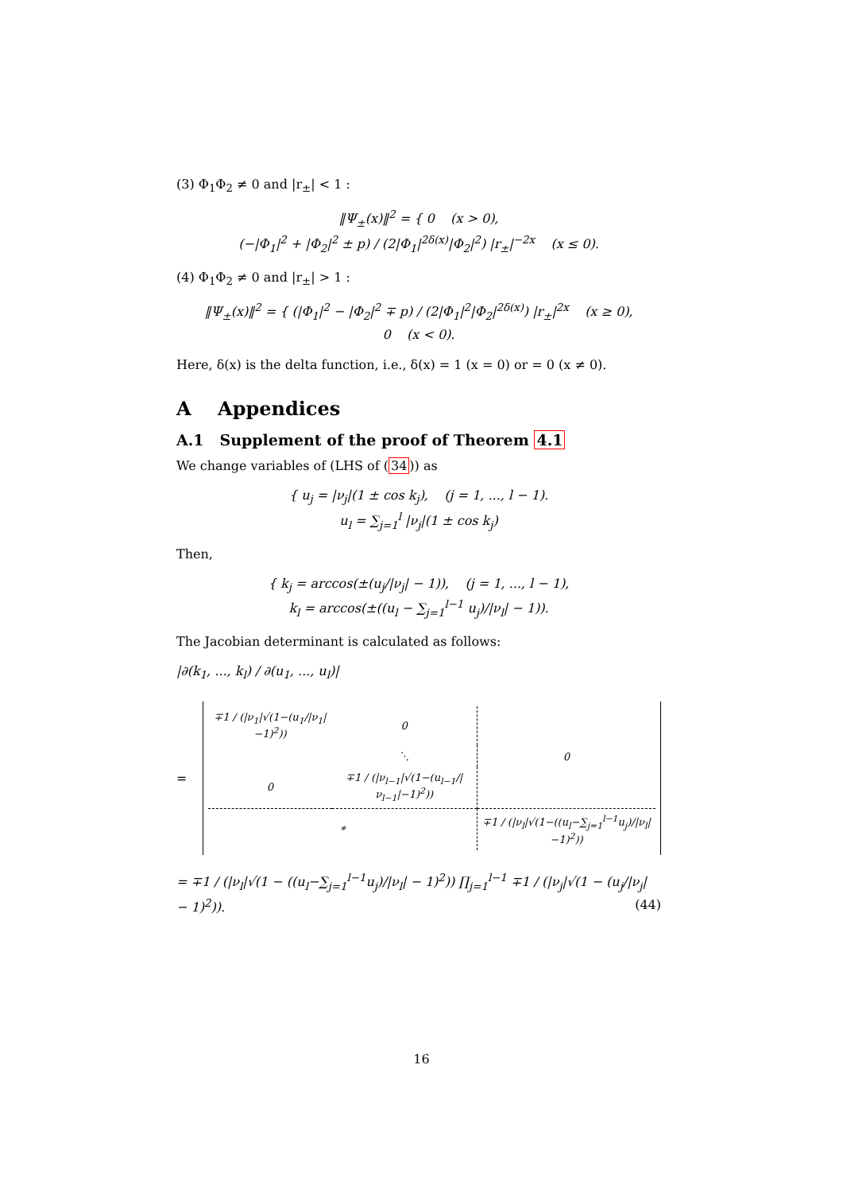(3) Φ<sub>1</sub>Φ<sub>2</sub> ≠ 0 and |r<sub>±</sub>| < 1 :
‖Ψ<sub>±</sub>(x)‖<sup>2</sup> = { 0 (x > 0),
(−|Φ<sub>1</sub>|<sup>2</sup> + |Φ<sub>2</sub>|<sup>2</sup> ± p) / (2|Φ<sub>1</sub>|<sup>2δ(x)</sup>|Φ<sub>2</sub>|<sup>2</sup>) |r<sub>±</sub>|<sup>−2x</sup> (x ≤ 0).
(4) Φ<sub>1</sub>Φ<sub>2</sub> ≠ 0 and |r<sub>±</sub>| > 1 :
‖Ψ<sub>±</sub>(x)‖<sup>2</sup> = { (|Φ<sub>1</sub>|<sup>2</sup> − |Φ<sub>2</sub>|<sup>2</sup> ∓ p) / (2|Φ<sub>1</sub>|<sup>2</sup>|Φ<sub>2</sub>|<sup>2δ(x)</sup>) |r<sub>±</sub>|<sup>2x</sup> (x ≥ 0),
0 (x < 0).
Here, δ(x) is the delta function, i.e., δ(x) = 1 (x = 0) or = 0 (x ≠ 0).
A Appendices
A.1 Supplement of the proof of Theorem 4.1
We change variables of (LHS of (34)) as
{ u<sub>j</sub> = |ν<sub>j</sub>|(1 ± cos k<sub>j</sub>), (j = 1, ..., l − 1).
u<sub>l</sub> = ∑<sub>j=1</sub><sup>l</sup> |ν<sub>j</sub>|(1 ± cos k<sub>j</sub>)
Then,
{ k<sub>j</sub> = arccos(±(u<sub>j</sub>/|ν<sub>j</sub>| − 1)), (j = 1, ..., l − 1),
k<sub>l</sub> = arccos(±((u<sub>l</sub> − ∑<sub>j=1</sub><sup>l−1</sup> u<sub>j</sub>)/|ν<sub>l</sub>| − 1)).
The Jacobian determinant is calculated as follows:
|∂(k<sub>1</sub>, ..., k<sub>l</sub>) / ∂(u<sub>1</sub>, ..., u<sub>l</sub>)|
=
| ∓1 / (/ν<sub>1</sub>/√(1−(u<sub>1</sub>//ν<sub>1</sub>/−1)<sup>2</sup>)) | 0 | 0 |
| | ⋱ | |
| 0 | ∓1 / (/ν<sub>l−1</sub>/√(1−(u<sub>l−1</sub>//ν<sub>l−1</sub>/−1)<sup>2</sup>)) | |
| * | | ∓1 / (/ν<sub>l</sub>/√(1−((u<sub>l</sub>−∑<sub>j=1</sub><sup>l−1</sup>u<sub>j</sub>)//ν<sub>l</sub>/−1)<sup>2</sup>)) |
= ∓1 / (|ν<sub>l</sub>|√(1 − ((u<sub>l</sub>−∑<sub>j=1</sub><sup>l−1</sup>u<sub>j</sub>)/|ν<sub>l</sub>| − 1)<sup>2</sup>)) ∏<sub>j=1</sub><sup>l−1</sup> ∓1 / (|ν<sub>j</sub>|√(1 − (u<sub>j</sub>/|ν<sub>j</sub>| − 1)<sup>2</sup>)). (44)
16